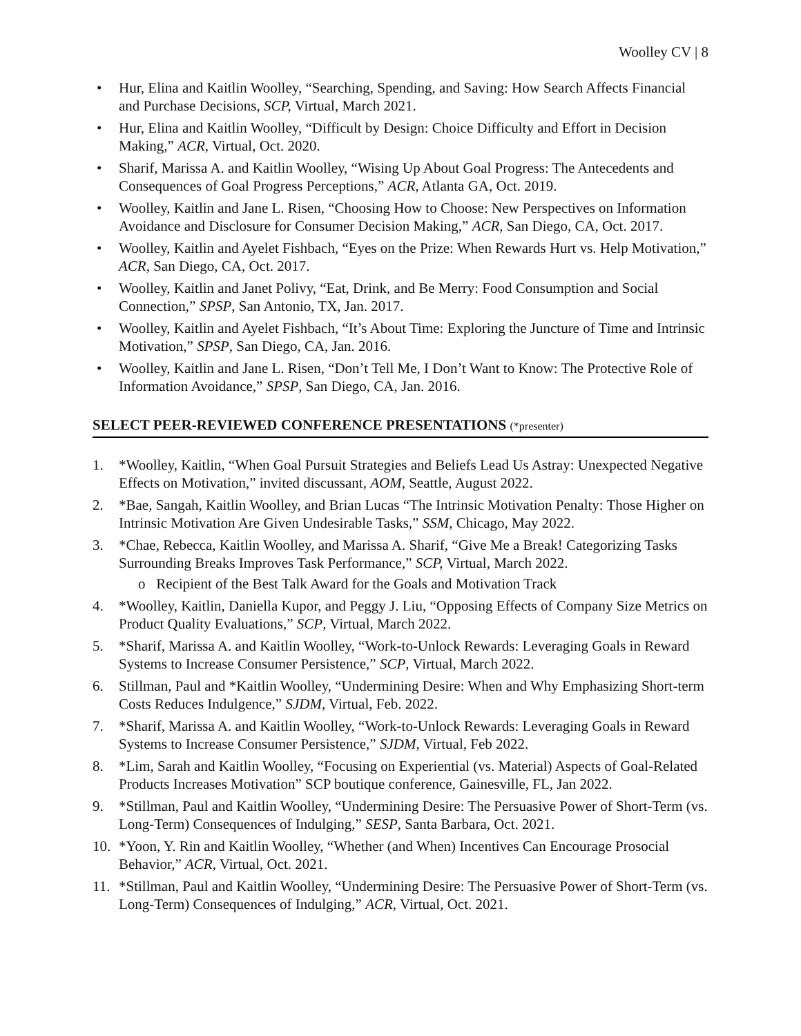Woolley CV | 8
• Hur, Elina and Kaitlin Woolley, “Searching, Spending, and Saving: How Search Affects Financial and Purchase Decisions, SCP, Virtual, March 2021.
• Hur, Elina and Kaitlin Woolley, “Difficult by Design: Choice Difficulty and Effort in Decision Making,” ACR, Virtual, Oct. 2020.
• Sharif, Marissa A. and Kaitlin Woolley, “Wising Up About Goal Progress: The Antecedents and Consequences of Goal Progress Perceptions,” ACR, Atlanta GA, Oct. 2019.
• Woolley, Kaitlin and Jane L. Risen, “Choosing How to Choose: New Perspectives on Information Avoidance and Disclosure for Consumer Decision Making,” ACR, San Diego, CA, Oct. 2017.
• Woolley, Kaitlin and Ayelet Fishbach, “Eyes on the Prize: When Rewards Hurt vs. Help Motivation,” ACR, San Diego, CA, Oct. 2017.
• Woolley, Kaitlin and Janet Polivy, “Eat, Drink, and Be Merry: Food Consumption and Social Connection,” SPSP, San Antonio, TX, Jan. 2017.
• Woolley, Kaitlin and Ayelet Fishbach, “It’s About Time: Exploring the Juncture of Time and Intrinsic Motivation,” SPSP, San Diego, CA, Jan. 2016.
• Woolley, Kaitlin and Jane L. Risen, “Don’t Tell Me, I Don’t Want to Know: The Protective Role of Information Avoidance,” SPSP, San Diego, CA, Jan. 2016.
SELECT PEER-REVIEWED CONFERENCE PRESENTATIONS (*presenter)
1. *Woolley, Kaitlin, “When Goal Pursuit Strategies and Beliefs Lead Us Astray: Unexpected Negative Effects on Motivation,” invited discussant, AOM, Seattle, August 2022.
2. *Bae, Sangah, Kaitlin Woolley, and Brian Lucas “The Intrinsic Motivation Penalty: Those Higher on Intrinsic Motivation Are Given Undesirable Tasks,” SSM, Chicago, May 2022.
3. *Chae, Rebecca, Kaitlin Woolley, and Marissa A. Sharif, “Give Me a Break! Categorizing Tasks Surrounding Breaks Improves Task Performance,” SCP, Virtual, March 2022.
o Recipient of the Best Talk Award for the Goals and Motivation Track
4. *Woolley, Kaitlin, Daniella Kupor, and Peggy J. Liu, “Opposing Effects of Company Size Metrics on Product Quality Evaluations,” SCP, Virtual, March 2022.
5. *Sharif, Marissa A. and Kaitlin Woolley, “Work-to-Unlock Rewards: Leveraging Goals in Reward Systems to Increase Consumer Persistence,” SCP, Virtual, March 2022.
6. Stillman, Paul and *Kaitlin Woolley, “Undermining Desire: When and Why Emphasizing Short-term Costs Reduces Indulgence,” SJDM, Virtual, Feb. 2022.
7. *Sharif, Marissa A. and Kaitlin Woolley, “Work-to-Unlock Rewards: Leveraging Goals in Reward Systems to Increase Consumer Persistence,” SJDM, Virtual, Feb 2022.
8. *Lim, Sarah and Kaitlin Woolley, “Focusing on Experiential (vs. Material) Aspects of Goal-Related Products Increases Motivation” SCP boutique conference, Gainesville, FL, Jan 2022.
9. *Stillman, Paul and Kaitlin Woolley, “Undermining Desire: The Persuasive Power of Short-Term (vs. Long-Term) Consequences of Indulging,” SESP, Santa Barbara, Oct. 2021.
10. *Yoon, Y. Rin and Kaitlin Woolley, “Whether (and When) Incentives Can Encourage Prosocial Behavior,” ACR, Virtual, Oct. 2021.
11. *Stillman, Paul and Kaitlin Woolley, “Undermining Desire: The Persuasive Power of Short-Term (vs. Long-Term) Consequences of Indulging,” ACR, Virtual, Oct. 2021.